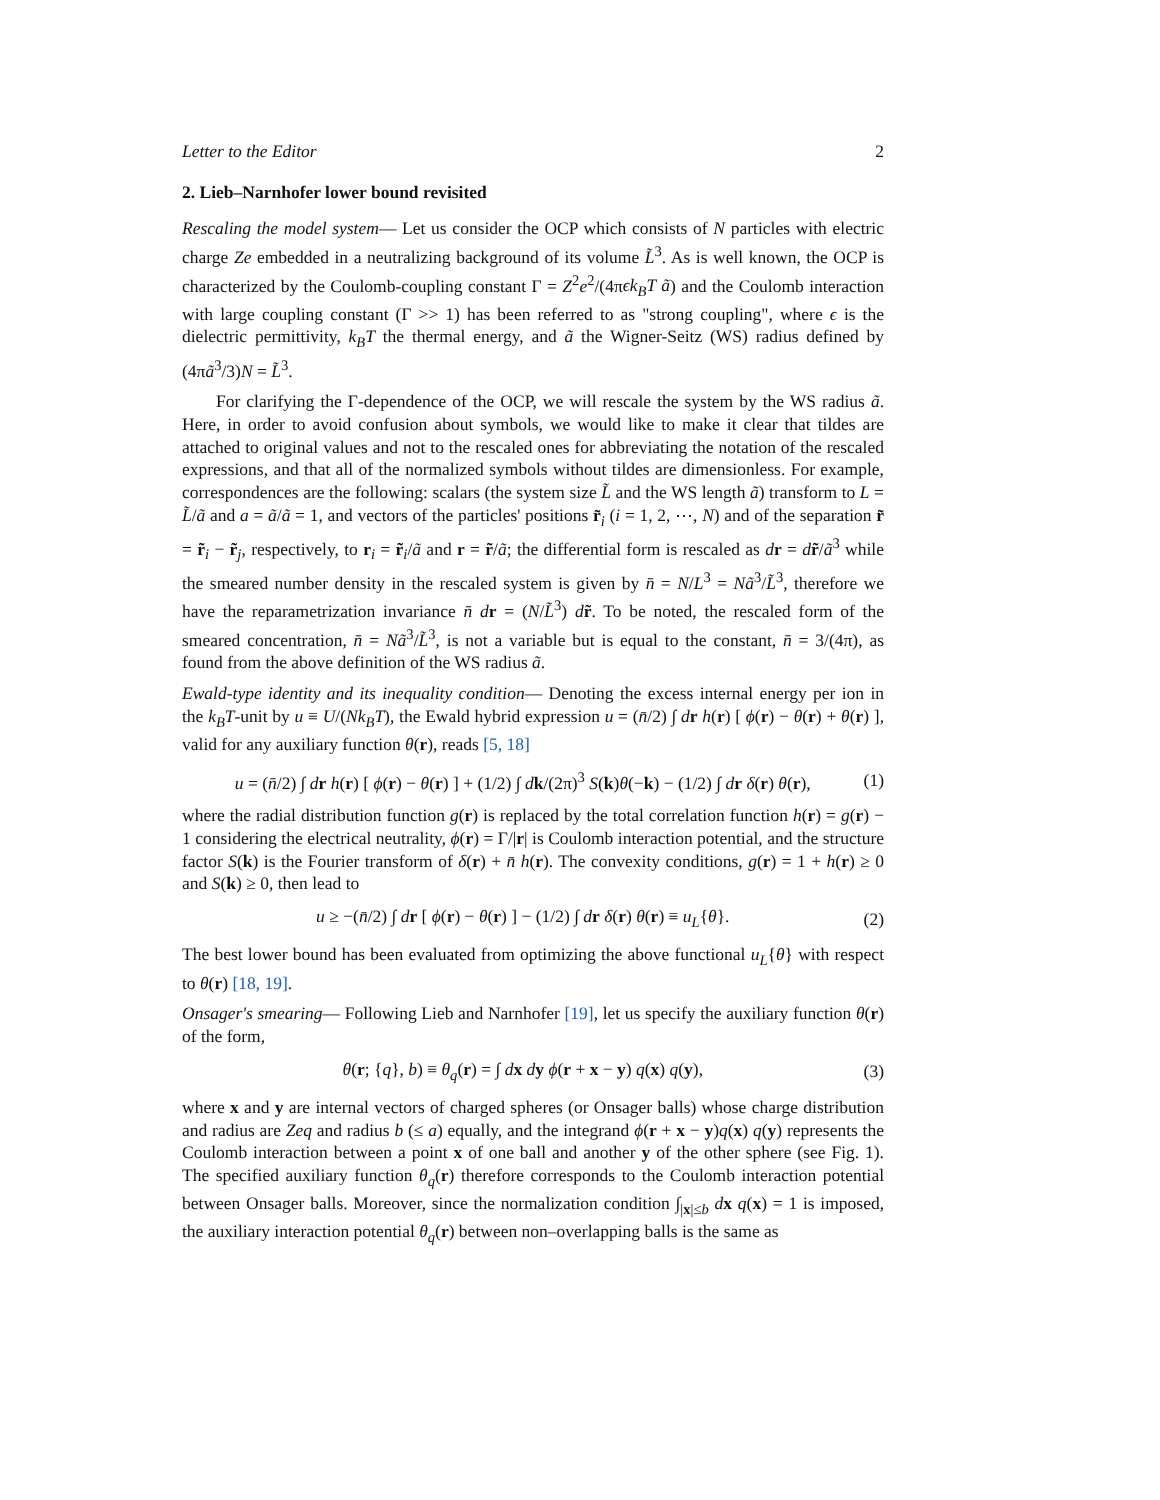Letter to the Editor 2
2. Lieb–Narnhofer lower bound revisited
Rescaling the model system— Let us consider the OCP which consists of N particles with electric charge Ze embedded in a neutralizing background of its volume L̃<sup>3</sup>. As is well known, the OCP is characterized by the Coulomb-coupling constant Γ = Z<sup>2</sup>e<sup>2</sup>/(4πϵk<sub>B</sub>T ã) and the Coulomb interaction with large coupling constant (Γ >> 1) has been referred to as "strong coupling", where ϵ is the dielectric permittivity, k<sub>B</sub>T the thermal energy, and ã the Wigner-Seitz (WS) radius defined by (4πã<sup>3</sup>/3)N = L̃<sup>3</sup>.
For clarifying the Γ-dependence of the OCP, we will rescale the system by the WS radius ã. Here, in order to avoid confusion about symbols, we would like to make it clear that tildes are attached to original values and not to the rescaled ones for abbreviating the notation of the rescaled expressions, and that all of the normalized symbols without tildes are dimensionless. For example, correspondences are the following: scalars (the system size L̃ and the WS length ã) transform to L = L̃/ã and a = ã/ã = 1, and vectors of the particles' positions r̃<sub>i</sub> (i = 1, 2, ⋯, N) and of the separation r̃ = r̃<sub>i</sub> − r̃<sub>j</sub>, respectively, to r<sub>i</sub> = r̃<sub>i</sub>/ã and r = r̃/ã; the differential form is rescaled as dr = dr̃/ã<sup>3</sup> while the smeared number density in the rescaled system is given by n̄ = N/L<sup>3</sup> = Nã<sup>3</sup>/L̃<sup>3</sup>, therefore we have the reparametrization invariance n̄ d r = (N/L̃<sup>3</sup>) dr̃. To be noted, the rescaled form of the smeared concentration, n̄ = Nã<sup>3</sup>/L̃<sup>3</sup>, is not a variable but is equal to the constant, n̄ = 3/(4π), as found from the above definition of the WS radius ã.
Ewald-type identity and its inequality condition— Denoting the excess internal energy per ion in the k<sub>B</sub>T-unit by u ≡ U/(Nk<sub>B</sub>T), the Ewald hybrid expression u = (n̄/2) ∫ dr h(r) [ ϕ(r) − θ(r) + θ(r) ], valid for any auxiliary function θ(r), reads [5, 18]
u = (n̄/2) ∫ dr h(r) [ ϕ(r) − θ(r) ] + (1/2) ∫ dk/(2π)<sup>3</sup> S(k)θ(−k) − (1/2) ∫ dr δ(r) θ(r), (1)
where the radial distribution function g(r) is replaced by the total correlation function h(r) = g(r) − 1 considering the electrical neutrality, ϕ(r) = Γ/|r| is Coulomb interaction potential, and the structure factor S(k) is the Fourier transform of δ(r) + n̄ h(r). The convexity conditions, g(r) = 1 + h(r) ≥ 0 and S(k) ≥ 0, then lead to
u ≥ −(n̄/2) ∫ dr [ ϕ(r) − θ(r) ] − (1/2) ∫ dr δ(r) θ(r) ≡ u<sub>L</sub>{θ}. (2)
The best lower bound has been evaluated from optimizing the above functional u<sub>L</sub>{θ} with respect to θ(r) [18, 19].
Onsager's smearing— Following Lieb and Narnhofer [19], let us specify the auxiliary function θ(r) of the form,
θ(r; {q}, b) ≡ θ<sub>q</sub>(r) = ∫ dx dy ϕ(r + x − y) q(x) q(y), (3)
where x and y are internal vectors of charged spheres (or Onsager balls) whose charge distribution and radius are Zeq and radius b (≤ a) equally, and the integrand ϕ(r + x − y)q(x) q(y) represents the Coulomb interaction between a point x of one ball and another y of the other sphere (see Fig. 1). The specified auxiliary function θ<sub>q</sub>(r) therefore corresponds to the Coulomb interaction potential between Onsager balls. Moreover, since the normalization condition ∫<sub>|x|≤b</sub> dx q(x) = 1 is imposed, the auxiliary interaction potential θ<sub>q</sub>(r) between non–overlapping balls is the same as